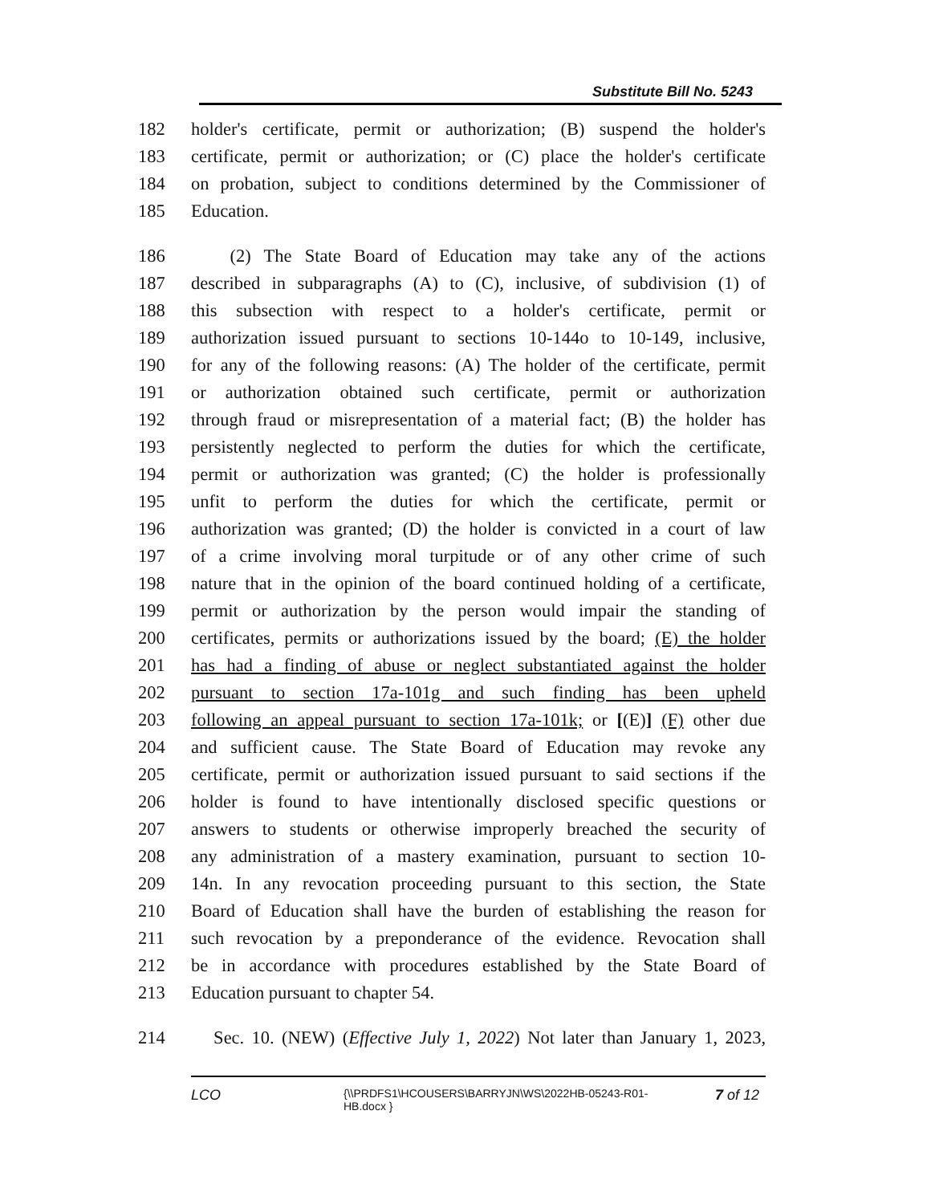Substitute Bill No. 5243
182 holder's certificate, permit or authorization; (B) suspend the holder's
183 certificate, permit or authorization; or (C) place the holder's certificate
184 on probation, subject to conditions determined by the Commissioner of
185 Education.
186 (2) The State Board of Education may take any of the actions
187 described in subparagraphs (A) to (C), inclusive, of subdivision (1) of
188 this subsection with respect to a holder's certificate, permit or
189 authorization issued pursuant to sections 10-144o to 10-149, inclusive,
190 for any of the following reasons: (A) The holder of the certificate, permit
191 or authorization obtained such certificate, permit or authorization
192 through fraud or misrepresentation of a material fact; (B) the holder has
193 persistently neglected to perform the duties for which the certificate,
194 permit or authorization was granted; (C) the holder is professionally
195 unfit to perform the duties for which the certificate, permit or
196 authorization was granted; (D) the holder is convicted in a court of law
197 of a crime involving moral turpitude or of any other crime of such
198 nature that in the opinion of the board continued holding of a certificate,
199 permit or authorization by the person would impair the standing of
200 certificates, permits or authorizations issued by the board; (E) the holder
201 has had a finding of abuse or neglect substantiated against the holder
202 pursuant to section 17a-101g and such finding has been upheld
203 following an appeal pursuant to section 17a-101k; or [(E)] (F) other due
204 and sufficient cause. The State Board of Education may revoke any
205 certificate, permit or authorization issued pursuant to said sections if the
206 holder is found to have intentionally disclosed specific questions or
207 answers to students or otherwise improperly breached the security of
208 any administration of a mastery examination, pursuant to section 10-
209 14n. In any revocation proceeding pursuant to this section, the State
210 Board of Education shall have the burden of establishing the reason for
211 such revocation by a preponderance of the evidence. Revocation shall
212 be in accordance with procedures established by the State Board of
213 Education pursuant to chapter 54.
214 Sec. 10. (NEW) (Effective July 1, 2022) Not later than January 1, 2023,
LCO {\\PRDFS1\HCOUSERS\BARRYJN\WS\2022HB-05243-R01-HB.docx } 7 of 12